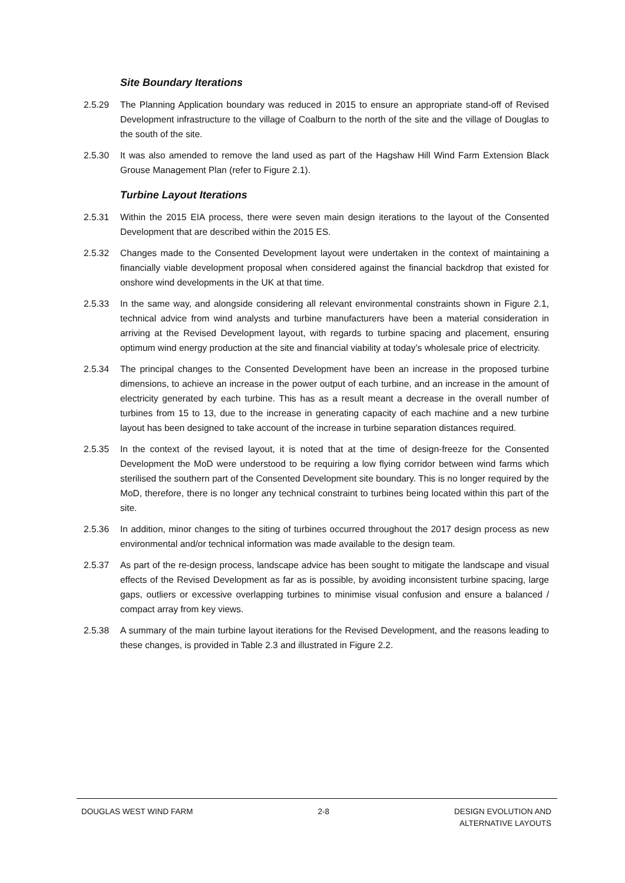Site Boundary Iterations
2.5.29 The Planning Application boundary was reduced in 2015 to ensure an appropriate stand-off of Revised Development infrastructure to the village of Coalburn to the north of the site and the village of Douglas to the south of the site.
2.5.30 It was also amended to remove the land used as part of the Hagshaw Hill Wind Farm Extension Black Grouse Management Plan (refer to Figure 2.1).
Turbine Layout Iterations
2.5.31 Within the 2015 EIA process, there were seven main design iterations to the layout of the Consented Development that are described within the 2015 ES.
2.5.32 Changes made to the Consented Development layout were undertaken in the context of maintaining a financially viable development proposal when considered against the financial backdrop that existed for onshore wind developments in the UK at that time.
2.5.33 In the same way, and alongside considering all relevant environmental constraints shown in Figure 2.1, technical advice from wind analysts and turbine manufacturers have been a material consideration in arriving at the Revised Development layout, with regards to turbine spacing and placement, ensuring optimum wind energy production at the site and financial viability at today’s wholesale price of electricity.
2.5.34 The principal changes to the Consented Development have been an increase in the proposed turbine dimensions, to achieve an increase in the power output of each turbine, and an increase in the amount of electricity generated by each turbine. This has as a result meant a decrease in the overall number of turbines from 15 to 13, due to the increase in generating capacity of each machine and a new turbine layout has been designed to take account of the increase in turbine separation distances required.
2.5.35 In the context of the revised layout, it is noted that at the time of design-freeze for the Consented Development the MoD were understood to be requiring a low flying corridor between wind farms which sterilised the southern part of the Consented Development site boundary. This is no longer required by the MoD, therefore, there is no longer any technical constraint to turbines being located within this part of the site.
2.5.36 In addition, minor changes to the siting of turbines occurred throughout the 2017 design process as new environmental and/or technical information was made available to the design team.
2.5.37 As part of the re-design process, landscape advice has been sought to mitigate the landscape and visual effects of the Revised Development as far as is possible, by avoiding inconsistent turbine spacing, large gaps, outliers or excessive overlapping turbines to minimise visual confusion and ensure a balanced / compact array from key views.
2.5.38 A summary of the main turbine layout iterations for the Revised Development, and the reasons leading to these changes, is provided in Table 2.3 and illustrated in Figure 2.2.
DOUGLAS WEST WIND FARM 2-8 DESIGN EVOLUTION AND
ALTERNATIVE LAYOUTS